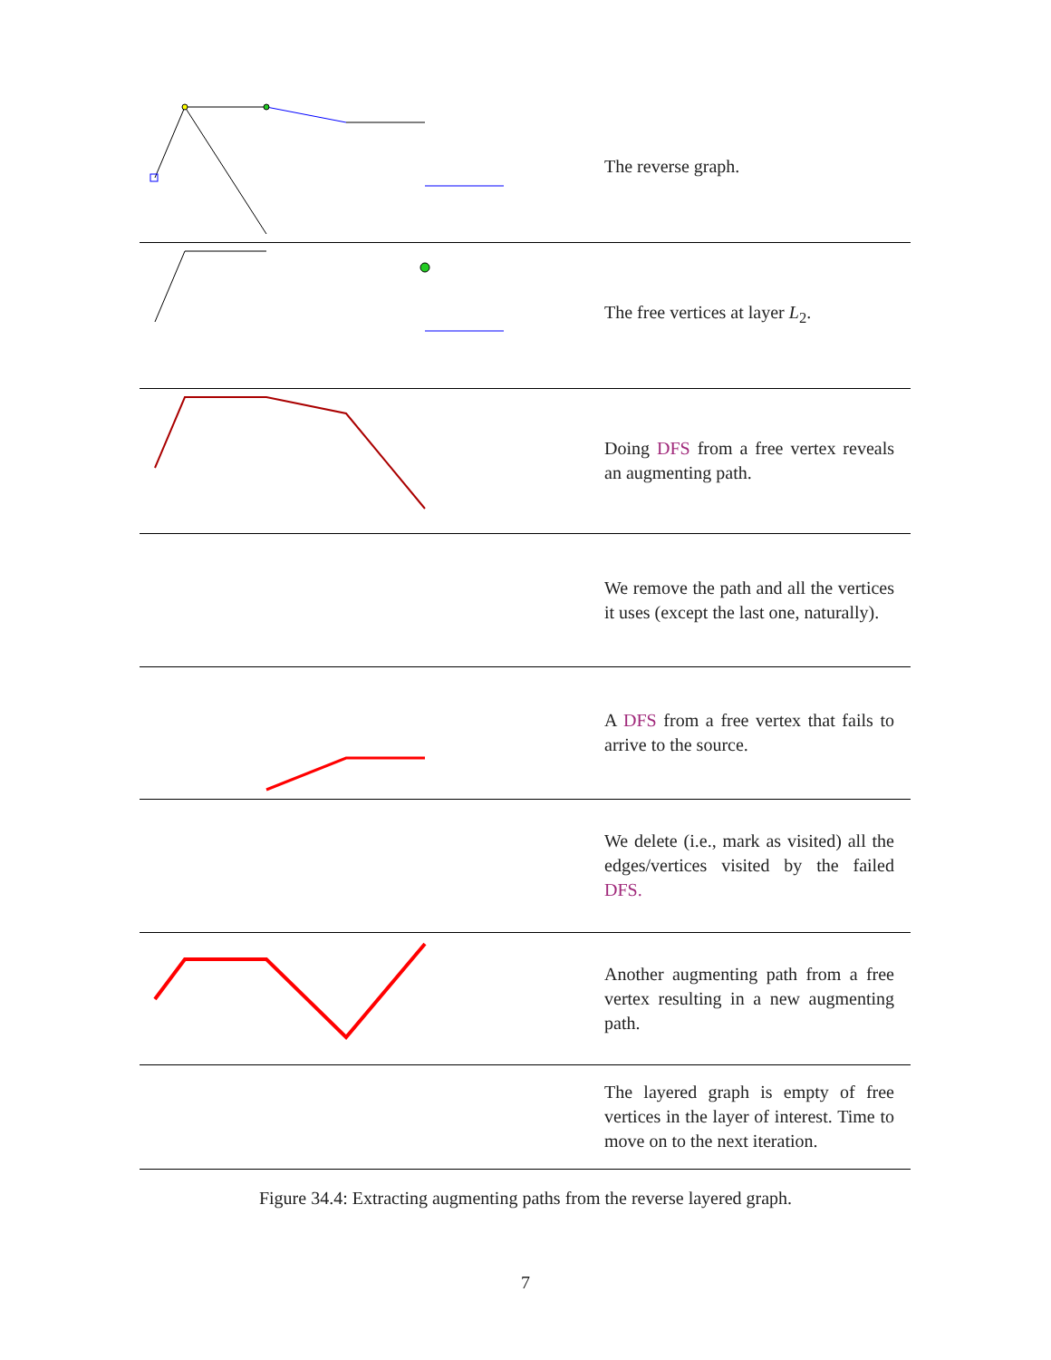| | The reverse graph. |
| | The free vertices at layer L<sub>2</sub>. |
| | Doing DFS from a free vertex reveals an augmenting path. |
| | We remove the path and all the vertices it uses (except the last one, naturally). |
| | A DFS from a free vertex that fails to arrive to the source. |
| | We delete (i.e., mark as visited) all the edges/vertices visited by the failed DFS. |
| | Another augmenting path from a free vertex resulting in a new augmenting path. |
| | The layered graph is empty of free vertices in the layer of interest. Time to move on to the next iteration. |
Figure 34.4: Extracting augmenting paths from the reverse layered graph.
7